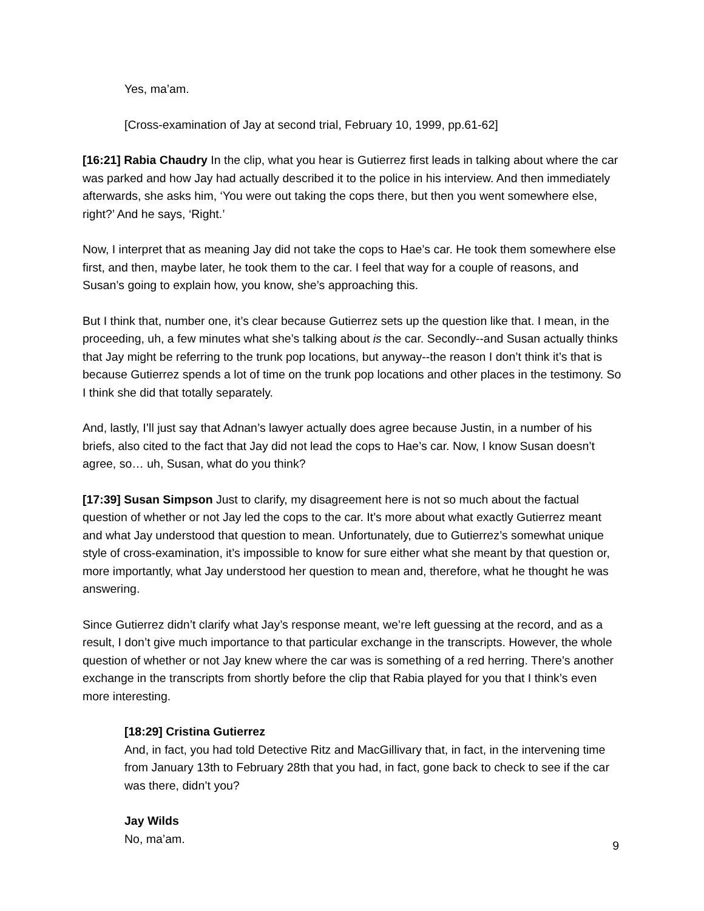Yes, ma’am.
[Cross-examination of Jay at second trial, February 10, 1999, pp.61-62]
[16:21] Rabia Chaudry In the clip, what you hear is Gutierrez first leads in talking about where the car was parked and how Jay had actually described it to the police in his interview. And then immediately afterwards, she asks him, ‘You were out taking the cops there, but then you went somewhere else, right?’ And he says, ‘Right.’
Now, I interpret that as meaning Jay did not take the cops to Hae’s car. He took them somewhere else first, and then, maybe later, he took them to the car. I feel that way for a couple of reasons, and Susan’s going to explain how, you know, she’s approaching this.
But I think that, number one, it’s clear because Gutierrez sets up the question like that. I mean, in the proceeding, uh, a few minutes what she’s talking about is the car. Secondly--and Susan actually thinks that Jay might be referring to the trunk pop locations, but anyway--the reason I don’t think it’s that is because Gutierrez spends a lot of time on the trunk pop locations and other places in the testimony. So I think she did that totally separately.
And, lastly, I’ll just say that Adnan’s lawyer actually does agree because Justin, in a number of his briefs, also cited to the fact that Jay did not lead the cops to Hae’s car. Now, I know Susan doesn’t agree, so… uh, Susan, what do you think?
[17:39] Susan Simpson Just to clarify, my disagreement here is not so much about the factual question of whether or not Jay led the cops to the car. It’s more about what exactly Gutierrez meant and what Jay understood that question to mean. Unfortunately, due to Gutierrez’s somewhat unique style of cross-examination, it’s impossible to know for sure either what she meant by that question or, more importantly, what Jay understood her question to mean and, therefore, what he thought he was answering.
Since Gutierrez didn’t clarify what Jay’s response meant, we’re left guessing at the record, and as a result, I don’t give much importance to that particular exchange in the transcripts. However, the whole question of whether or not Jay knew where the car was is something of a red herring. There’s another exchange in the transcripts from shortly before the clip that Rabia played for you that I think’s even more interesting.
[18:29] Cristina Gutierrez
And, in fact, you had told Detective Ritz and MacGillivary that, in fact, in the intervening time from January 13th to February 28th that you had, in fact, gone back to check to see if the car was there, didn’t you?
Jay Wilds
No, ma’am.
9